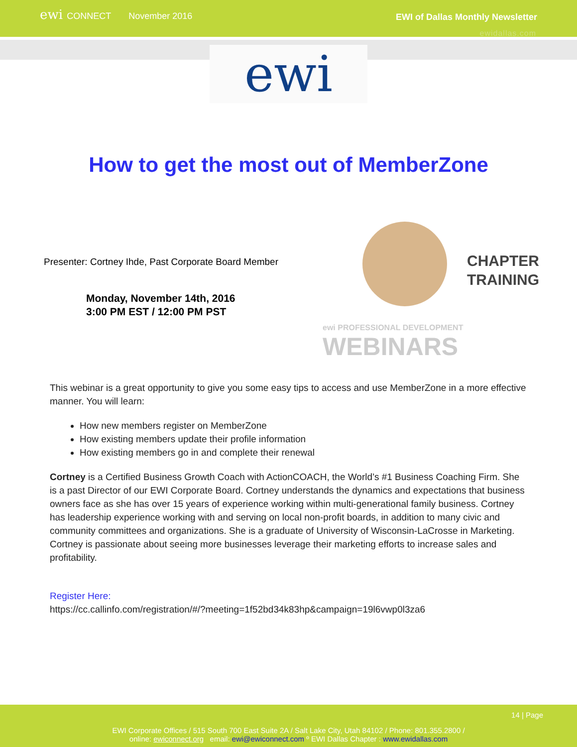ewi CONNECT
November 2016 EWI of Dallas Monthly Newsletter
ewidallas.com
ewi
How to get the most out of MemberZone
Presenter: Cortney Ihde, Past Corporate Board Member
Monday, November 14th, 2016
3:00 PM EST / 12:00 PM PST
CHAPTER
TRAINING
ewi PROFESSIONAL DEVELOPMENT
WEBINARS
This webinar is a great opportunity to give you some easy tips to access and use MemberZone in a more effective manner. You will learn:
How new members register on MemberZone
How existing members update their profile information
How existing members go in and complete their renewal
Cortney is a Certified Business Growth Coach with ActionCOACH, the World’s #1 Business Coaching Firm. She is a past Director of our EWI Corporate Board. Cortney understands the dynamics and expectations that business owners face as she has over 15 years of experience working within multi-generational family business. Cortney has leadership experience working with and serving on local non-profit boards, in addition to many civic and community committees and organizations. She is a graduate of University of Wisconsin-LaCrosse in Marketing. Cortney is passionate about seeing more businesses leverage their marketing efforts to increase sales and profitability.
Register Here:
https://cc.callinfo.com/registration/#/?meeting=1f52bd34k83hp&campaign=19l6vwp0l3za6
14 | Page
EWI Corporate Offices / 515 South 700 East Suite 2A / Salt Lake City, Utah 84102 / Phone: 801.355.2800 /
online: ewiconnect.org email: ewi@ewiconnect.com º EWI Dallas Chapter : www.ewidallas.com